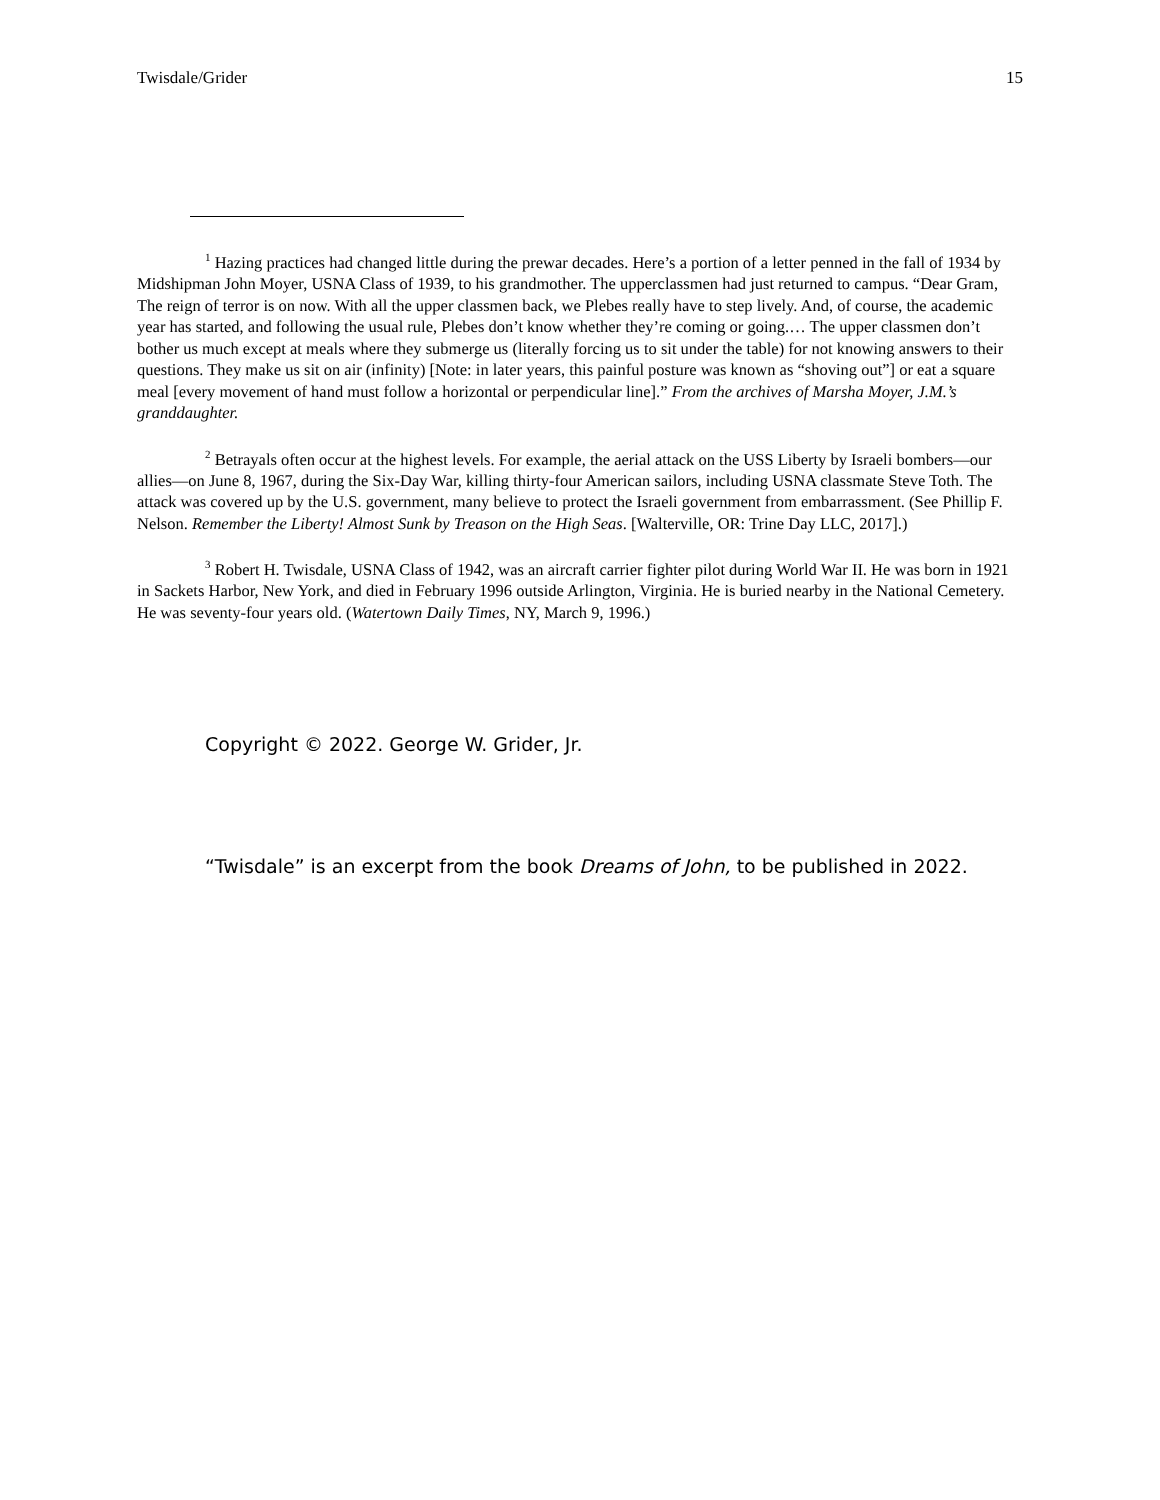Twisdale/Grider 15
<sup>1</sup> Hazing practices had changed little during the prewar decades. Here’s a portion of a letter penned in the fall of 1934 by Midshipman John Moyer, USNA Class of 1939, to his grandmother. The upperclassmen had just returned to campus. “Dear Gram, The reign of terror is on now. With all the upper classmen back, we Plebes really have to step lively. And, of course, the academic year has started, and following the usual rule, Plebes don’t know whether they’re coming or going.… The upper classmen don’t bother us much except at meals where they submerge us (literally forcing us to sit under the table) for not knowing answers to their questions. They make us sit on air (infinity) [Note: in later years, this painful posture was known as “shoving out”] or eat a square meal [every movement of hand must follow a horizontal or perpendicular line].” From the archives of Marsha Moyer, J.M.’s granddaughter.
<sup>2</sup> Betrayals often occur at the highest levels. For example, the aerial attack on the USS Liberty by Israeli bombers—our allies—on June 8, 1967, during the Six-Day War, killing thirty-four American sailors, including USNA classmate Steve Toth. The attack was covered up by the U.S. government, many believe to protect the Israeli government from embarrassment. (See Phillip F. Nelson. Remember the Liberty! Almost Sunk by Treason on the High Seas. [Walterville, OR: Trine Day LLC, 2017].)
<sup>3</sup> Robert H. Twisdale, USNA Class of 1942, was an aircraft carrier fighter pilot during World War II. He was born in 1921 in Sackets Harbor, New York, and died in February 1996 outside Arlington, Virginia. He is buried nearby in the National Cemetery. He was seventy-four years old. (Watertown Daily Times, NY, March 9, 1996.)
Copyright © 2022. George W. Grider, Jr.
“Twisdale” is an excerpt from the book Dreams of John, to be published in 2022.